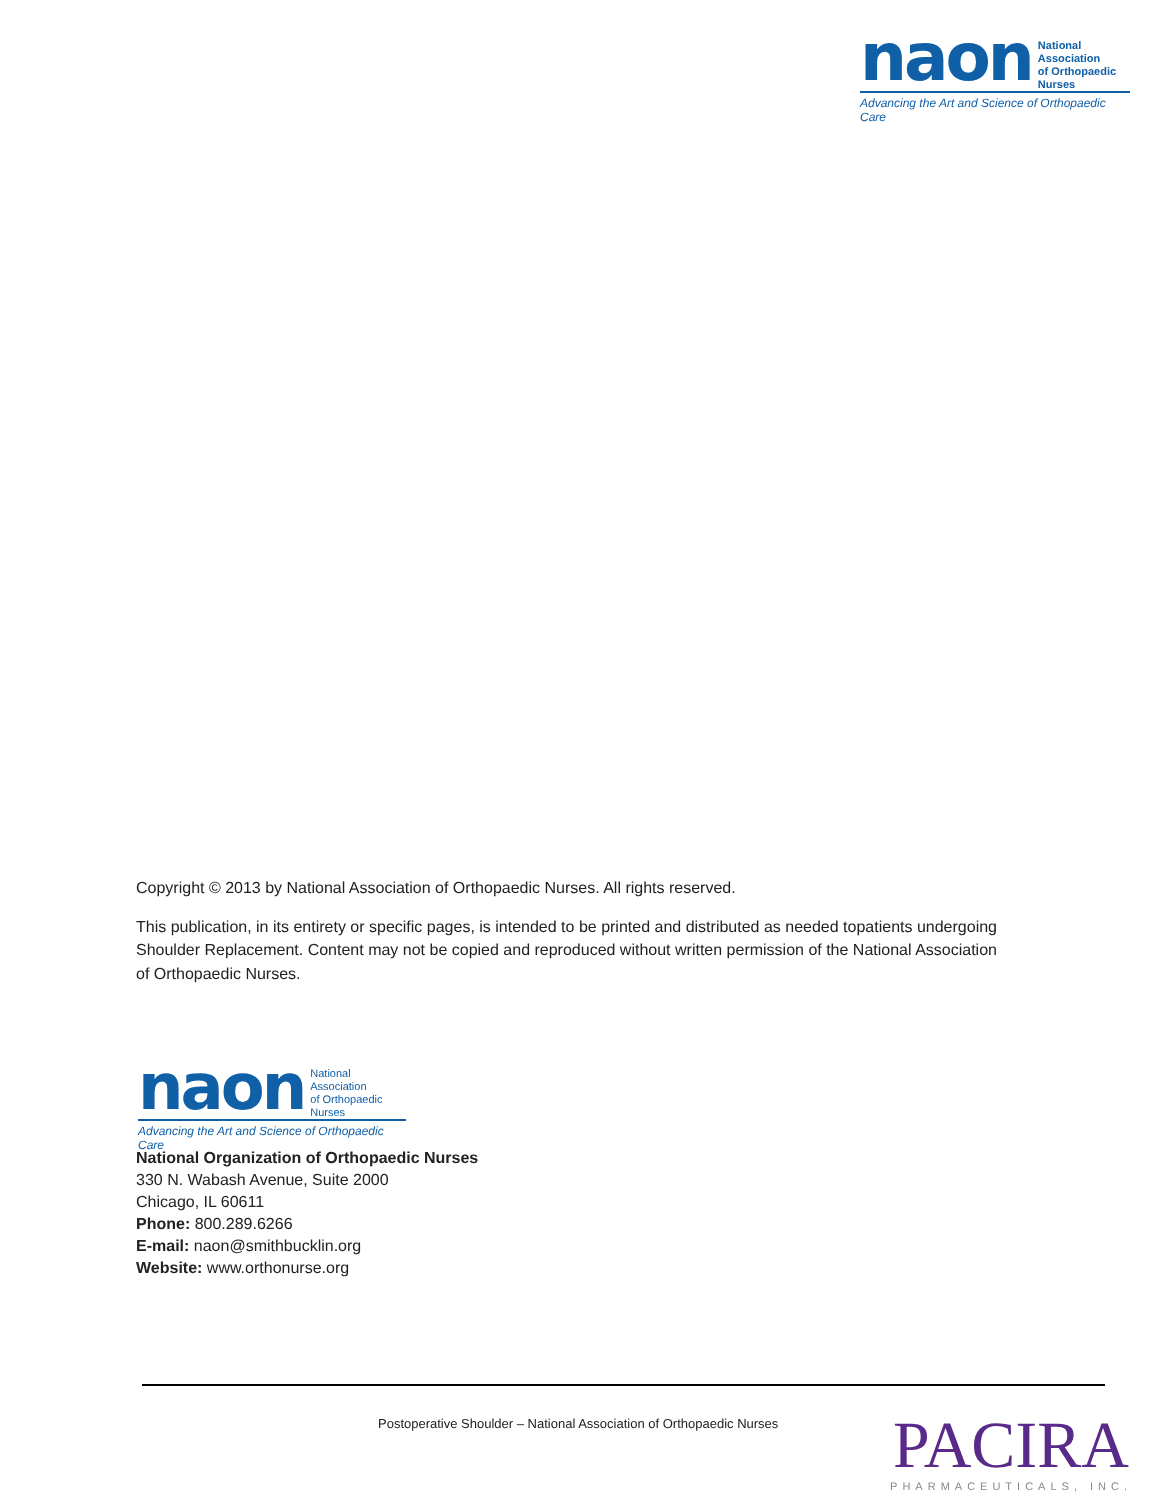naon National Association
of Orthopaedic Nurses
Advancing the Art and Science of Orthopaedic Care
Copyright © 2013 by National Association of Orthopaedic Nurses. All rights reserved.
This publication, in its entirety or specific pages, is intended to be printed and distributed as needed topatients undergoing Shoulder Replacement. Content may not be copied and reproduced without written permission of the National Association of Orthopaedic Nurses.
naon National Association
of Orthopaedic Nurses
Advancing the Art and Science of Orthopaedic Care
National Organization of Orthopaedic Nurses
330 N. Wabash Avenue, Suite 2000
Chicago, IL 60611
Phone: 800.289.6266
E-mail: naon@smithbucklin.org
Website: www.orthonurse.org
Postoperative Shoulder – National Association of Orthopaedic Nurses
PACIRA
PHARMACEUTICALS, INC.